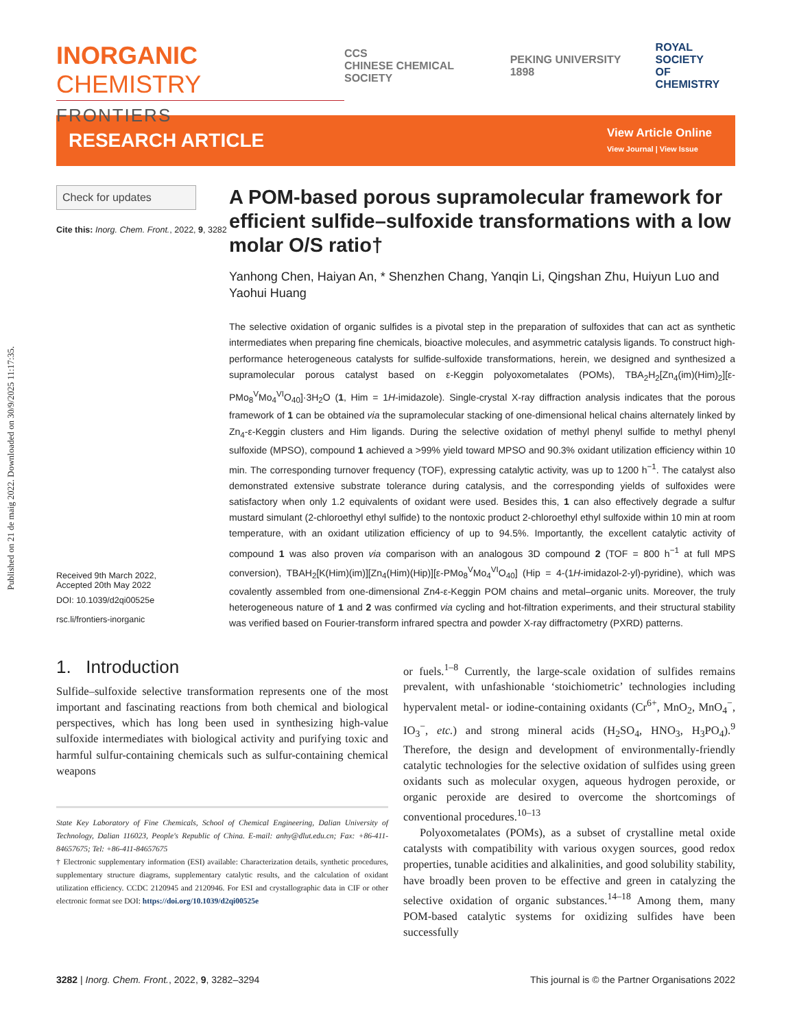Published on 21 de maig 2022. Downloaded on 30/9/2025 11:17:35.
INORGANIC CHEMISTRY
FRONTIERS
CCS
CHINESE CHEMICAL SOCIETY
PEKING UNIVERSITY 1898
ROYAL SOCIETY
OF CHEMISTRY
RESEARCH ARTICLE
View Article Online
View Journal | View Issue
Check for updates
Cite this: Inorg. Chem. Front., 2022, 9, 3282
Received 9th March 2022,
Accepted 20th May 2022
DOI: 10.1039/d2qi00525e
rsc.li/frontiers-inorganic
A POM-based porous supramolecular framework for efficient sulfide–sulfoxide transformations with a low molar O/S ratio†
Yanhong Chen, Haiyan An, * Shenzhen Chang, Yanqin Li, Qingshan Zhu, Huiyun Luo and Yaohui Huang
The selective oxidation of organic sulfides is a pivotal step in the preparation of sulfoxides that can act as synthetic intermediates when preparing fine chemicals, bioactive molecules, and asymmetric catalysis ligands. To construct high-performance heterogeneous catalysts for sulfide-sulfoxide transformations, herein, we designed and synthesized a supramolecular porous catalyst based on ε-Keggin polyoxometalates (POMs), TBA<sub>2</sub>H<sub>2</sub>[Zn<sub>4</sub>(im)(Him)<sub>2</sub>][ε-PMo<sub>8</sub><sup>V</sup>Mo<sub>4</sub><sup>VI</sup>O<sub>40</sub>]·3H<sub>2</sub>O (1, Him = 1H-imidazole). Single-crystal X-ray diffraction analysis indicates that the porous framework of 1 can be obtained via the supramolecular stacking of one-dimensional helical chains alternately linked by Zn<sub>4</sub>-ε-Keggin clusters and Him ligands. During the selective oxidation of methyl phenyl sulfide to methyl phenyl sulfoxide (MPSO), compound 1 achieved a >99% yield toward MPSO and 90.3% oxidant utilization efficiency within 10 min. The corresponding turnover frequency (TOF), expressing catalytic activity, was up to 1200 h<sup>−1</sup>. The catalyst also demonstrated extensive substrate tolerance during catalysis, and the corresponding yields of sulfoxides were satisfactory when only 1.2 equivalents of oxidant were used. Besides this, 1 can also effectively degrade a sulfur mustard simulant (2-chloroethyl ethyl sulfide) to the nontoxic product 2-chloroethyl ethyl sulfoxide within 10 min at room temperature, with an oxidant utilization efficiency of up to 94.5%. Importantly, the excellent catalytic activity of compound 1 was also proven via comparison with an analogous 3D compound 2 (TOF = 800 h<sup>−1</sup> at full MPS conversion), TBAH<sub>2</sub>[K(Him)(im)][Zn<sub>4</sub>(Him)(Hip)][ε-PMo<sub>8</sub><sup>V</sup>Mo<sub>4</sub><sup>VI</sup>O<sub>40</sub>] (Hip = 4-(1H-imidazol-2-yl)-pyridine), which was covalently assembled from one-dimensional Zn4-ε-Keggin POM chains and metal–organic units. Moreover, the truly heterogeneous nature of 1 and 2 was confirmed via cycling and hot-filtration experiments, and their structural stability was verified based on Fourier-transform infrared spectra and powder X-ray diffractometry (PXRD) patterns.
1. Introduction
Sulfide–sulfoxide selective transformation represents one of the most important and fascinating reactions from both chemical and biological perspectives, which has long been used in synthesizing high-value sulfoxide intermediates with biological activity and purifying toxic and harmful sulfur-containing chemicals such as sulfur-containing chemical weapons
State Key Laboratory of Fine Chemicals, School of Chemical Engineering, Dalian University of Technology, Dalian 116023, People's Republic of China. E-mail: anhy@dlut.edu.cn; Fax: +86-411-84657675; Tel: +86-411-84657675
† Electronic supplementary information (ESI) available: Characterization details, synthetic procedures, supplementary structure diagrams, supplementary catalytic results, and the calculation of oxidant utilization efficiency. CCDC 2120945 and 2120946. For ESI and crystallographic data in CIF or other electronic format see DOI: https://doi.org/10.1039/d2qi00525e
or fuels.<sup>1–8</sup> Currently, the large-scale oxidation of sulfides remains prevalent, with unfashionable ‘stoichiometric’ technologies including hypervalent metal- or iodine-containing oxidants (Cr<sup>6+</sup>, MnO<sub>2</sub>, MnO<sub>4</sub><sup>−</sup>, IO<sub>3</sub><sup>−</sup>, etc.) and strong mineral acids (H<sub>2</sub>SO<sub>4</sub>, HNO<sub>3</sub>, H<sub>3</sub>PO<sub>4</sub>).<sup>9</sup> Therefore, the design and development of environmentally-friendly catalytic technologies for the selective oxidation of sulfides using green oxidants such as molecular oxygen, aqueous hydrogen peroxide, or organic peroxide are desired to overcome the shortcomings of conventional procedures.<sup>10–13</sup>
Polyoxometalates (POMs), as a subset of crystalline metal oxide catalysts with compatibility with various oxygen sources, good redox properties, tunable acidities and alkalinities, and good solubility stability, have broadly been proven to be effective and green in catalyzing the selective oxidation of organic substances.<sup>14–18</sup> Among them, many POM-based catalytic systems for oxidizing sulfides have been successfully
3282 | Inorg. Chem. Front., 2022, 9, 3282–3294 This journal is © the Partner Organisations 2022